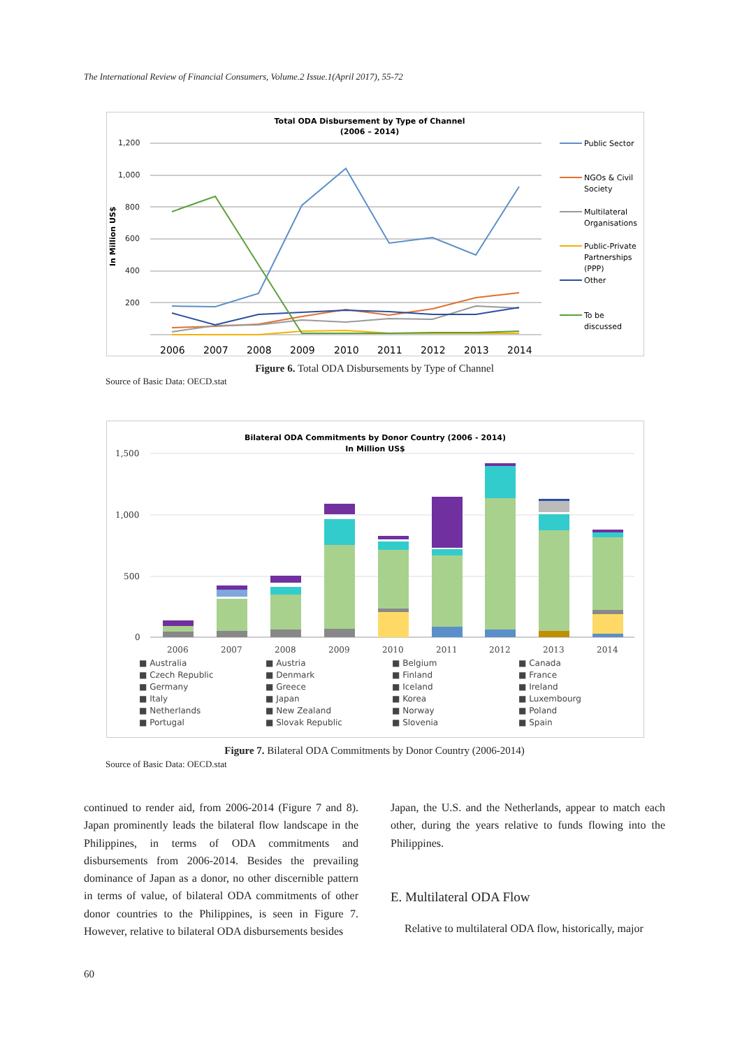The International Review of Financial Consumers, Volume.2 Issue.1(April 2017), 55-72
Total ODA Disbursement by Type of Channel
(2006 – 2014)
In Million US$
1,200
1,000
800
600
400
200
2006
2007
2008
2009
2010
2011
2012
2013
2014
Public Sector
NGOs & Civil
Society
Multilateral
Organisations
Public-Private
Partnerships
(PPP)
Other
To be
discussed
Figure 6. Total ODA Disbursements by Type of Channel
Source of Basic Data: OECD.stat
Bilateral ODA Commitments by Donor Country (2006 - 2014)
In Million US$
1,500
1,000
500
0
2006
2007
2008
2009
2010
2011
2012
2013
2014
■ Australia ■ Austria ■ Belgium ■ Canada ■ Czech Republic ■ Denmark ■ Finland ■ France ■ Germany ■ Greece ■ Iceland ■ Ireland ■ Italy ■ Japan ■ Korea ■ Luxembourg ■ Netherlands ■ New Zealand ■ Norway ■ Poland ■ Portugal ■ Slovak Republic ■ Slovenia ■ Spain
Figure 7. Bilateral ODA Commitments by Donor Country (2006-2014)
Source of Basic Data: OECD.stat
continued to render aid, from 2006-2014 (Figure 7 and 8). Japan prominently leads the bilateral flow landscape in the Philippines, in terms of ODA commitments and disbursements from 2006-2014. Besides the prevailing dominance of Japan as a donor, no other discernible pattern in terms of value, of bilateral ODA commitments of other donor countries to the Philippines, is seen in Figure 7. However, relative to bilateral ODA disbursements besides
Japan, the U.S. and the Netherlands, appear to match each other, during the years relative to funds flowing into the Philippines.
E. Multilateral ODA Flow
Relative to multilateral ODA flow, historically, major
60